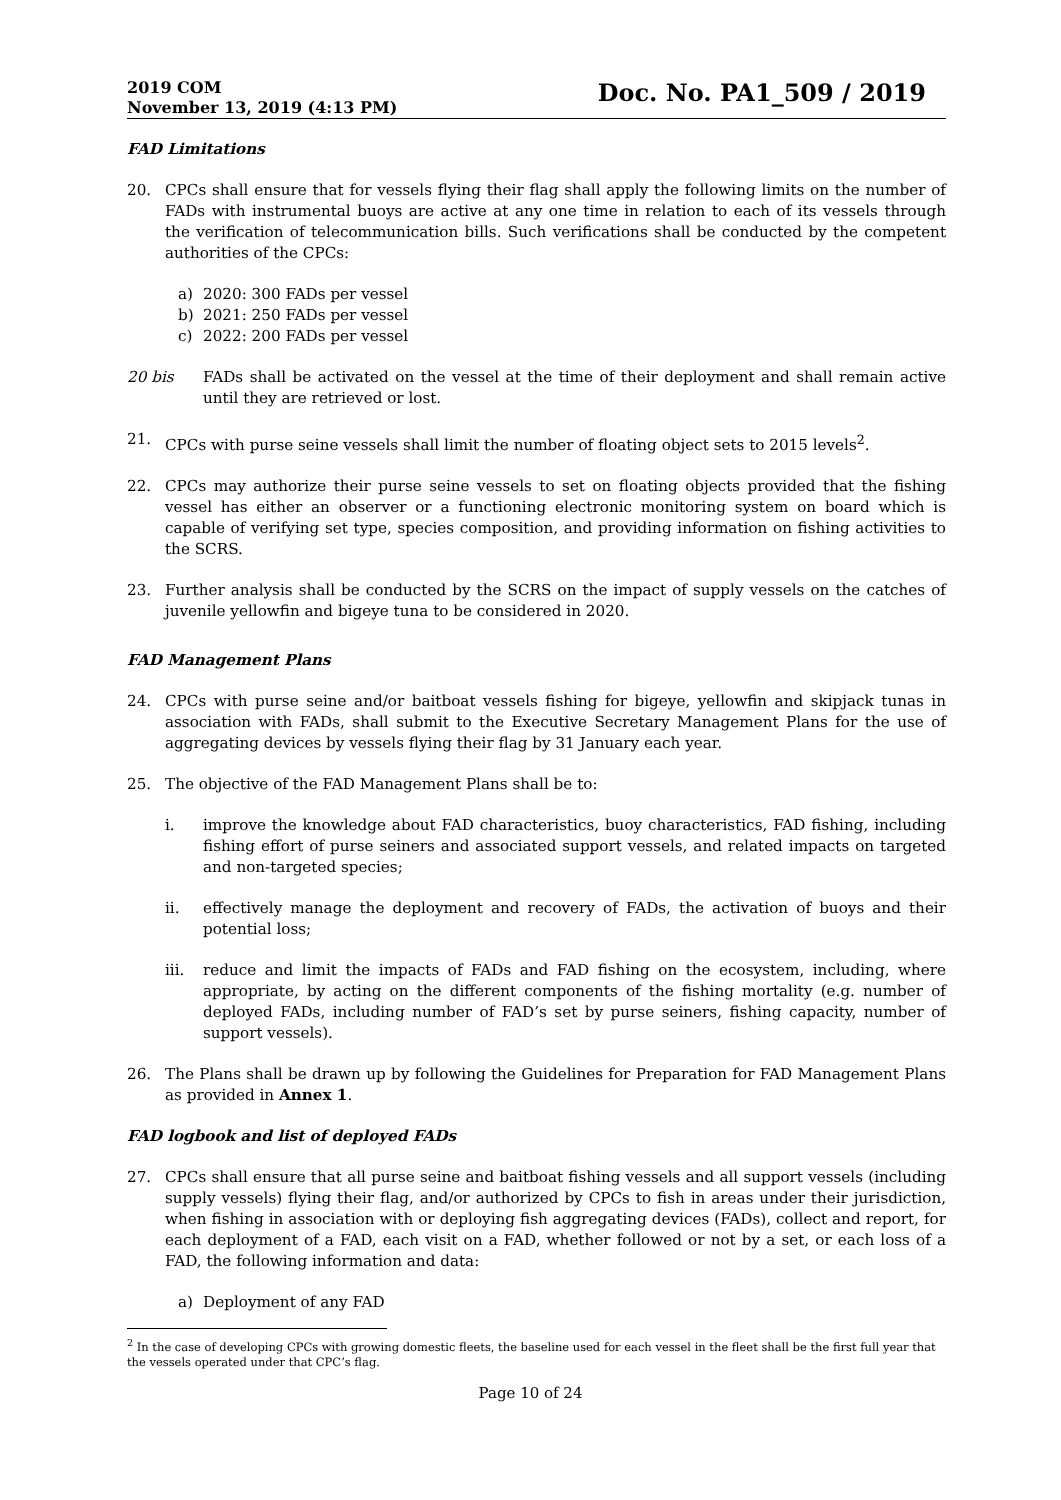2019 COM
November 13, 2019 (4:13 PM)
Doc. No. PA1_509 / 2019
FAD Limitations
20. CPCs shall ensure that for vessels flying their flag shall apply the following limits on the number of FADs with instrumental buoys are active at any one time in relation to each of its vessels through the verification of telecommunication bills. Such verifications shall be conducted by the competent authorities of the CPCs:
a) 2020: 300 FADs per vessel
b) 2021: 250 FADs per vessel
c) 2022: 200 FADs per vessel
20 bis FADs shall be activated on the vessel at the time of their deployment and shall remain active until they are retrieved or lost.
21. CPCs with purse seine vessels shall limit the number of floating object sets to 2015 levels<sup>2</sup>.
22. CPCs may authorize their purse seine vessels to set on floating objects provided that the fishing vessel has either an observer or a functioning electronic monitoring system on board which is capable of verifying set type, species composition, and providing information on fishing activities to the SCRS.
23. Further analysis shall be conducted by the SCRS on the impact of supply vessels on the catches of juvenile yellowfin and bigeye tuna to be considered in 2020.
FAD Management Plans
24. CPCs with purse seine and/or baitboat vessels fishing for bigeye, yellowfin and skipjack tunas in association with FADs, shall submit to the Executive Secretary Management Plans for the use of aggregating devices by vessels flying their flag by 31 January each year.
25. The objective of the FAD Management Plans shall be to:
i. improve the knowledge about FAD characteristics, buoy characteristics, FAD fishing, including fishing effort of purse seiners and associated support vessels, and related impacts on targeted and non-targeted species;
ii. effectively manage the deployment and recovery of FADs, the activation of buoys and their potential loss;
iii. reduce and limit the impacts of FADs and FAD fishing on the ecosystem, including, where appropriate, by acting on the different components of the fishing mortality (e.g. number of deployed FADs, including number of FAD’s set by purse seiners, fishing capacity, number of support vessels).
26. The Plans shall be drawn up by following the Guidelines for Preparation for FAD Management Plans as provided in Annex 1.
FAD logbook and list of deployed FADs
27. CPCs shall ensure that all purse seine and baitboat fishing vessels and all support vessels (including supply vessels) flying their flag, and/or authorized by CPCs to fish in areas under their jurisdiction, when fishing in association with or deploying fish aggregating devices (FADs), collect and report, for each deployment of a FAD, each visit on a FAD, whether followed or not by a set, or each loss of a FAD, the following information and data:
a) Deployment of any FAD
<sup>2</sup> In the case of developing CPCs with growing domestic fleets, the baseline used for each vessel in the fleet shall be the first full year that the vessels operated under that CPC’s flag.
Page 10 of 24